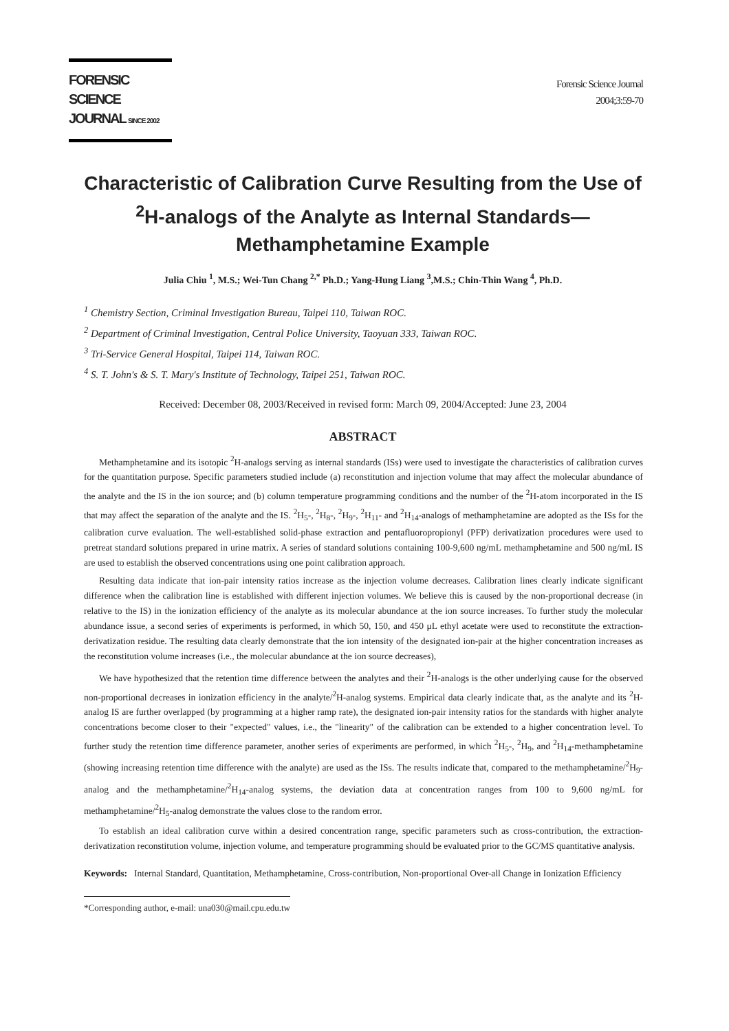FORENSIC SCIENCE
JOURNAL SINCE 2002
Forensic Science Journal
2004;3:59-70
Characteristic of Calibration Curve Resulting from the Use of <sup>2</sup>H-analogs of the Analyte as Internal Standards—Methamphetamine Example
Julia Chiu <sup>1</sup>, M.S.; Wei-Tun Chang <sup>2,*</sup> Ph.D.; Yang-Hung Liang <sup>3</sup>,M.S.; Chin-Thin Wang <sup>4</sup>, Ph.D.
<sup>1</sup> Chemistry Section, Criminal Investigation Bureau, Taipei 110, Taiwan ROC.
<sup>2</sup> Department of Criminal Investigation, Central Police University, Taoyuan 333, Taiwan ROC.
<sup>3</sup> Tri-Service General Hospital, Taipei 114, Taiwan ROC.
<sup>4</sup> S. T. John's & S. T. Mary's Institute of Technology, Taipei 251, Taiwan ROC.
Received: December 08, 2003/Received in revised form: March 09, 2004/Accepted: June 23, 2004
ABSTRACT
Methamphetamine and its isotopic <sup>2</sup>H-analogs serving as internal standards (ISs) were used to investigate the characteristics of calibration curves for the quantitation purpose. Specific parameters studied include (a) reconstitution and injection volume that may affect the molecular abundance of the analyte and the IS in the ion source; and (b) column temperature programming conditions and the number of the <sup>2</sup>H-atom incorporated in the IS that may affect the separation of the analyte and the IS. <sup>2</sup>H<sub>5</sub>-, <sup>2</sup>H<sub>8</sub>-, <sup>2</sup>H<sub>9</sub>-, <sup>2</sup>H<sub>11</sub>- and <sup>2</sup>H<sub>14</sub>-analogs of methamphetamine are adopted as the ISs for the calibration curve evaluation. The well-established solid-phase extraction and pentafluoropropionyl (PFP) derivatization procedures were used to pretreat standard solutions prepared in urine matrix. A series of standard solutions containing 100-9,600 ng/mL methamphetamine and 500 ng/mL IS are used to establish the observed concentrations using one point calibration approach.
Resulting data indicate that ion-pair intensity ratios increase as the injection volume decreases. Calibration lines clearly indicate significant difference when the calibration line is established with different injection volumes. We believe this is caused by the non-proportional decrease (in relative to the IS) in the ionization efficiency of the analyte as its molecular abundance at the ion source increases. To further study the molecular abundance issue, a second series of experiments is performed, in which 50, 150, and 450 μL ethyl acetate were used to reconstitute the extraction-derivatization residue. The resulting data clearly demonstrate that the ion intensity of the designated ion-pair at the higher concentration increases as the reconstitution volume increases (i.e., the molecular abundance at the ion source decreases),
We have hypothesized that the retention time difference between the analytes and their <sup>2</sup>H-analogs is the other underlying cause for the observed non-proportional decreases in ionization efficiency in the analyte/<sup>2</sup>H-analog systems. Empirical data clearly indicate that, as the analyte and its <sup>2</sup>H-analog IS are further overlapped (by programming at a higher ramp rate), the designated ion-pair intensity ratios for the standards with higher analyte concentrations become closer to their "expected" values, i.e., the "linearity" of the calibration can be extended to a higher concentration level. To further study the retention time difference parameter, another series of experiments are performed, in which <sup>2</sup>H<sub>5</sub>-, <sup>2</sup>H<sub>9</sub>, and <sup>2</sup>H<sub>14</sub>-methamphetamine (showing increasing retention time difference with the analyte) are used as the ISs. The results indicate that, compared to the methamphetamine/<sup>2</sup>H<sub>9</sub>-analog and the methamphetamine/<sup>2</sup>H<sub>14</sub>-analog systems, the deviation data at concentration ranges from 100 to 9,600 ng/mL for methamphetamine/<sup>2</sup>H<sub>5</sub>-analog demonstrate the values close to the random error.
To establish an ideal calibration curve within a desired concentration range, specific parameters such as cross-contribution, the extraction-derivatization reconstitution volume, injection volume, and temperature programming should be evaluated prior to the GC/MS quantitative analysis.
Keywords: Internal Standard, Quantitation, Methamphetamine, Cross-contribution, Non-proportional Over-all Change in Ionization Efficiency
*Corresponding author, e-mail: una030@mail.cpu.edu.tw